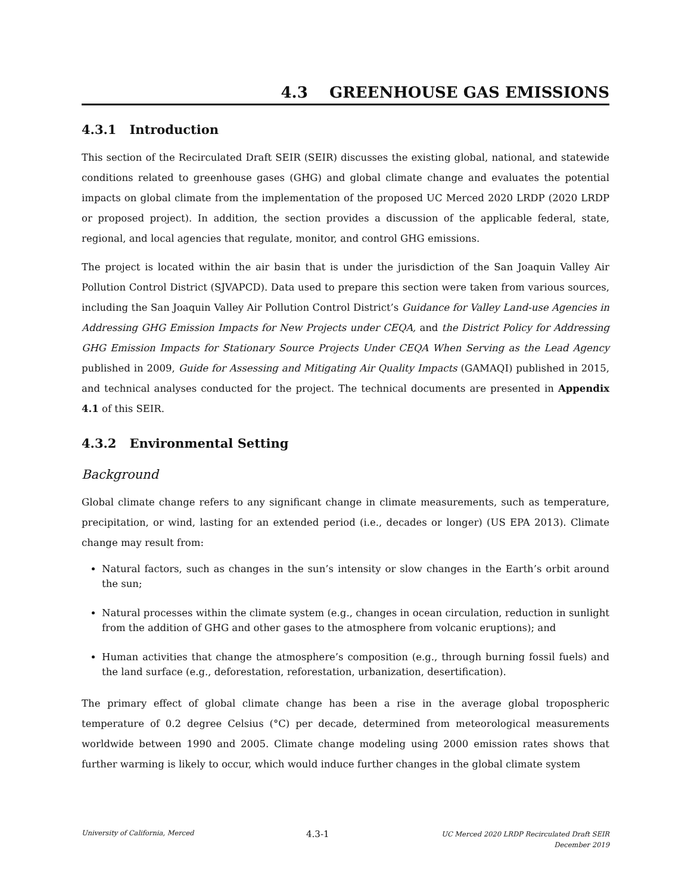4.3 GREENHOUSE GAS EMISSIONS
4.3.1 Introduction
This section of the Recirculated Draft SEIR (SEIR) discusses the existing global, national, and statewide conditions related to greenhouse gases (GHG) and global climate change and evaluates the potential impacts on global climate from the implementation of the proposed UC Merced 2020 LRDP (2020 LRDP or proposed project). In addition, the section provides a discussion of the applicable federal, state, regional, and local agencies that regulate, monitor, and control GHG emissions.
The project is located within the air basin that is under the jurisdiction of the San Joaquin Valley Air Pollution Control District (SJVAPCD). Data used to prepare this section were taken from various sources, including the San Joaquin Valley Air Pollution Control District’s Guidance for Valley Land-use Agencies in Addressing GHG Emission Impacts for New Projects under CEQA, and the District Policy for Addressing GHG Emission Impacts for Stationary Source Projects Under CEQA When Serving as the Lead Agency published in 2009, Guide for Assessing and Mitigating Air Quality Impacts (GAMAQI) published in 2015, and technical analyses conducted for the project. The technical documents are presented in Appendix 4.1 of this SEIR.
4.3.2 Environmental Setting
Background
Global climate change refers to any significant change in climate measurements, such as temperature, precipitation, or wind, lasting for an extended period (i.e., decades or longer) (US EPA 2013). Climate change may result from:
Natural factors, such as changes in the sun’s intensity or slow changes in the Earth’s orbit around the sun;
Natural processes within the climate system (e.g., changes in ocean circulation, reduction in sunlight from the addition of GHG and other gases to the atmosphere from volcanic eruptions); and
Human activities that change the atmosphere’s composition (e.g., through burning fossil fuels) and the land surface (e.g., deforestation, reforestation, urbanization, desertification).
The primary effect of global climate change has been a rise in the average global tropospheric temperature of 0.2 degree Celsius (°C) per decade, determined from meteorological measurements worldwide between 1990 and 2005. Climate change modeling using 2000 emission rates shows that further warming is likely to occur, which would induce further changes in the global climate system
University of California, Merced 4.3-1 UC Merced 2020 LRDP Recirculated Draft SEIR
December 2019